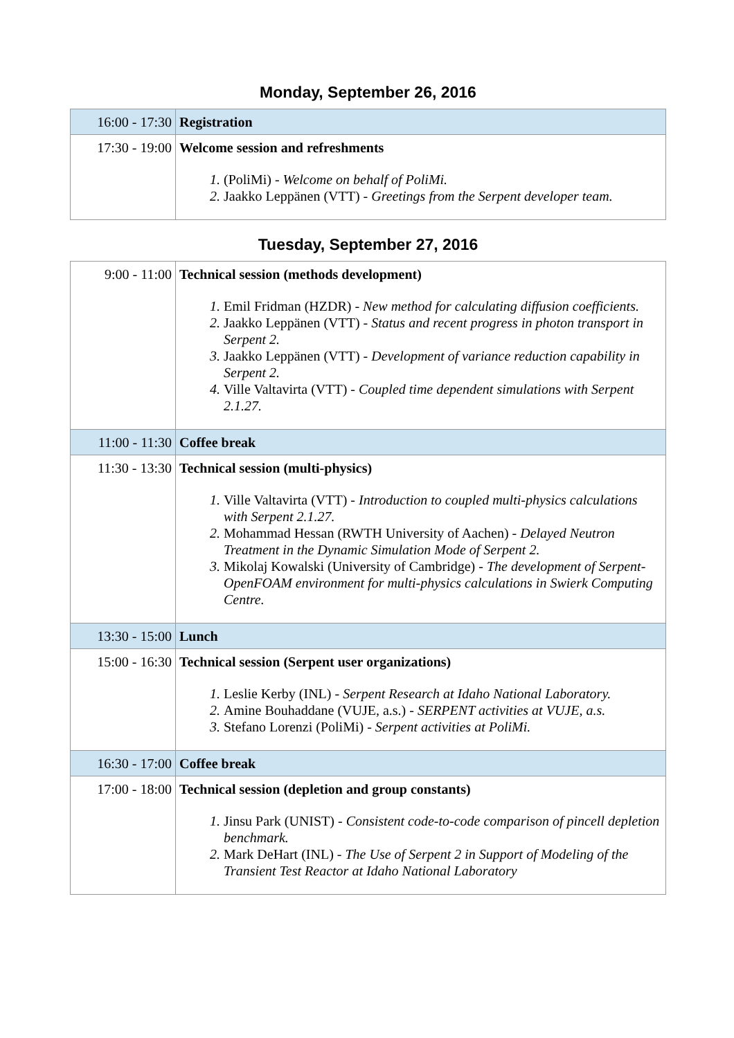Monday, September 26, 2016
| 16:00 - 17:30 | Registration |
| 17:30 - 19:00 | Welcome session and refreshments (PoliMi) - Welcome on behalf of PoliMi. Jaakko Leppänen (VTT) - Greetings from the Serpent developer team. |
Tuesday, September 27, 2016
| 9:00 - 11:00 | Technical session (methods development) Emil Fridman (HZDR) - New method for calculating diffusion coefficients. Jaakko Leppänen (VTT) - Status and recent progress in photon transport in Serpent 2. Jaakko Leppänen (VTT) - Development of variance reduction capability in Serpent 2. Ville Valtavirta (VTT) - Coupled time dependent simulations with Serpent 2.1.27. |
| 11:00 - 11:30 | Coffee break |
| 11:30 - 13:30 | Technical session (multi-physics) Ville Valtavirta (VTT) - Introduction to coupled multi-physics calculations with Serpent 2.1.27. Mohammad Hessan (RWTH University of Aachen) - Delayed Neutron Treatment in the Dynamic Simulation Mode of Serpent 2. Mikolaj Kowalski (University of Cambridge) - The development of Serpent-OpenFOAM environment for multi-physics calculations in Swierk Computing Centre. |
| 13:30 - 15:00 | Lunch |
| 15:00 - 16:30 | Technical session (Serpent user organizations) Leslie Kerby (INL) - Serpent Research at Idaho National Laboratory. Amine Bouhaddane (VUJE, a.s.) - SERPENT activities at VUJE, a.s. Stefano Lorenzi (PoliMi) - Serpent activities at PoliMi. |
| 16:30 - 17:00 | Coffee break |
| 17:00 - 18:00 | Technical session (depletion and group constants) Jinsu Park (UNIST) - Consistent code-to-code comparison of pincell depletion benchmark. Mark DeHart (INL) - The Use of Serpent 2 in Support of Modeling of the Transient Test Reactor at Idaho National Laboratory |